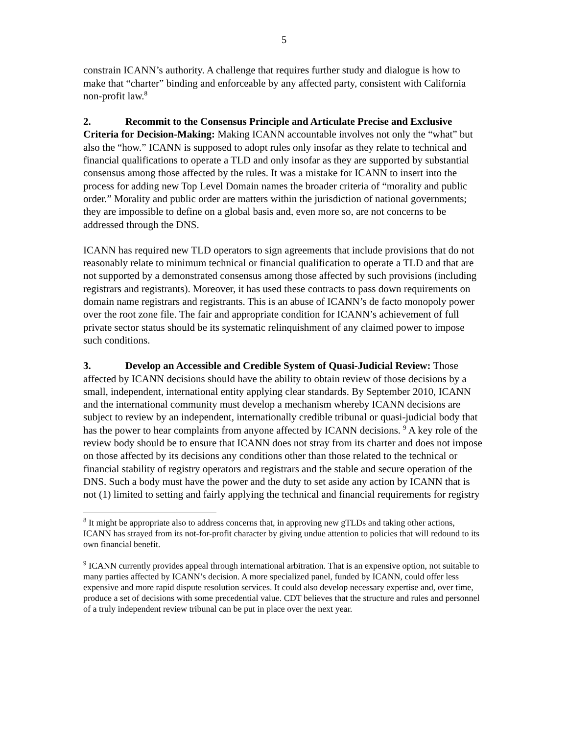5
constrain ICANN’s authority. A challenge that requires further study and dialogue is how to make that “charter” binding and enforceable by any affected party, consistent with California non-profit law.<sup>8</sup>
2. Recommit to the Consensus Principle and Articulate Precise and Exclusive Criteria for Decision-Making: Making ICANN accountable involves not only the “what” but also the “how.” ICANN is supposed to adopt rules only insofar as they relate to technical and financial qualifications to operate a TLD and only insofar as they are supported by substantial consensus among those affected by the rules. It was a mistake for ICANN to insert into the process for adding new Top Level Domain names the broader criteria of “morality and public order.” Morality and public order are matters within the jurisdiction of national governments; they are impossible to define on a global basis and, even more so, are not concerns to be addressed through the DNS.
ICANN has required new TLD operators to sign agreements that include provisions that do not reasonably relate to minimum technical or financial qualification to operate a TLD and that are not supported by a demonstrated consensus among those affected by such provisions (including registrars and registrants). Moreover, it has used these contracts to pass down requirements on domain name registrars and registrants. This is an abuse of ICANN’s de facto monopoly power over the root zone file. The fair and appropriate condition for ICANN’s achievement of full private sector status should be its systematic relinquishment of any claimed power to impose such conditions.
3. Develop an Accessible and Credible System of Quasi-Judicial Review: Those affected by ICANN decisions should have the ability to obtain review of those decisions by a small, independent, international entity applying clear standards. By September 2010, ICANN and the international community must develop a mechanism whereby ICANN decisions are subject to review by an independent, internationally credible tribunal or quasi-judicial body that has the power to hear complaints from anyone affected by ICANN decisions. <sup>9</sup> A key role of the review body should be to ensure that ICANN does not stray from its charter and does not impose on those affected by its decisions any conditions other than those related to the technical or financial stability of registry operators and registrars and the stable and secure operation of the DNS. Such a body must have the power and the duty to set aside any action by ICANN that is not (1) limited to setting and fairly applying the technical and financial requirements for registry
<sup>8</sup> It might be appropriate also to address concerns that, in approving new gTLDs and taking other actions, ICANN has strayed from its not-for-profit character by giving undue attention to policies that will redound to its own financial benefit.
<sup>9</sup> ICANN currently provides appeal through international arbitration. That is an expensive option, not suitable to many parties affected by ICANN’s decision. A more specialized panel, funded by ICANN, could offer less expensive and more rapid dispute resolution services. It could also develop necessary expertise and, over time, produce a set of decisions with some precedential value. CDT believes that the structure and rules and personnel of a truly independent review tribunal can be put in place over the next year.